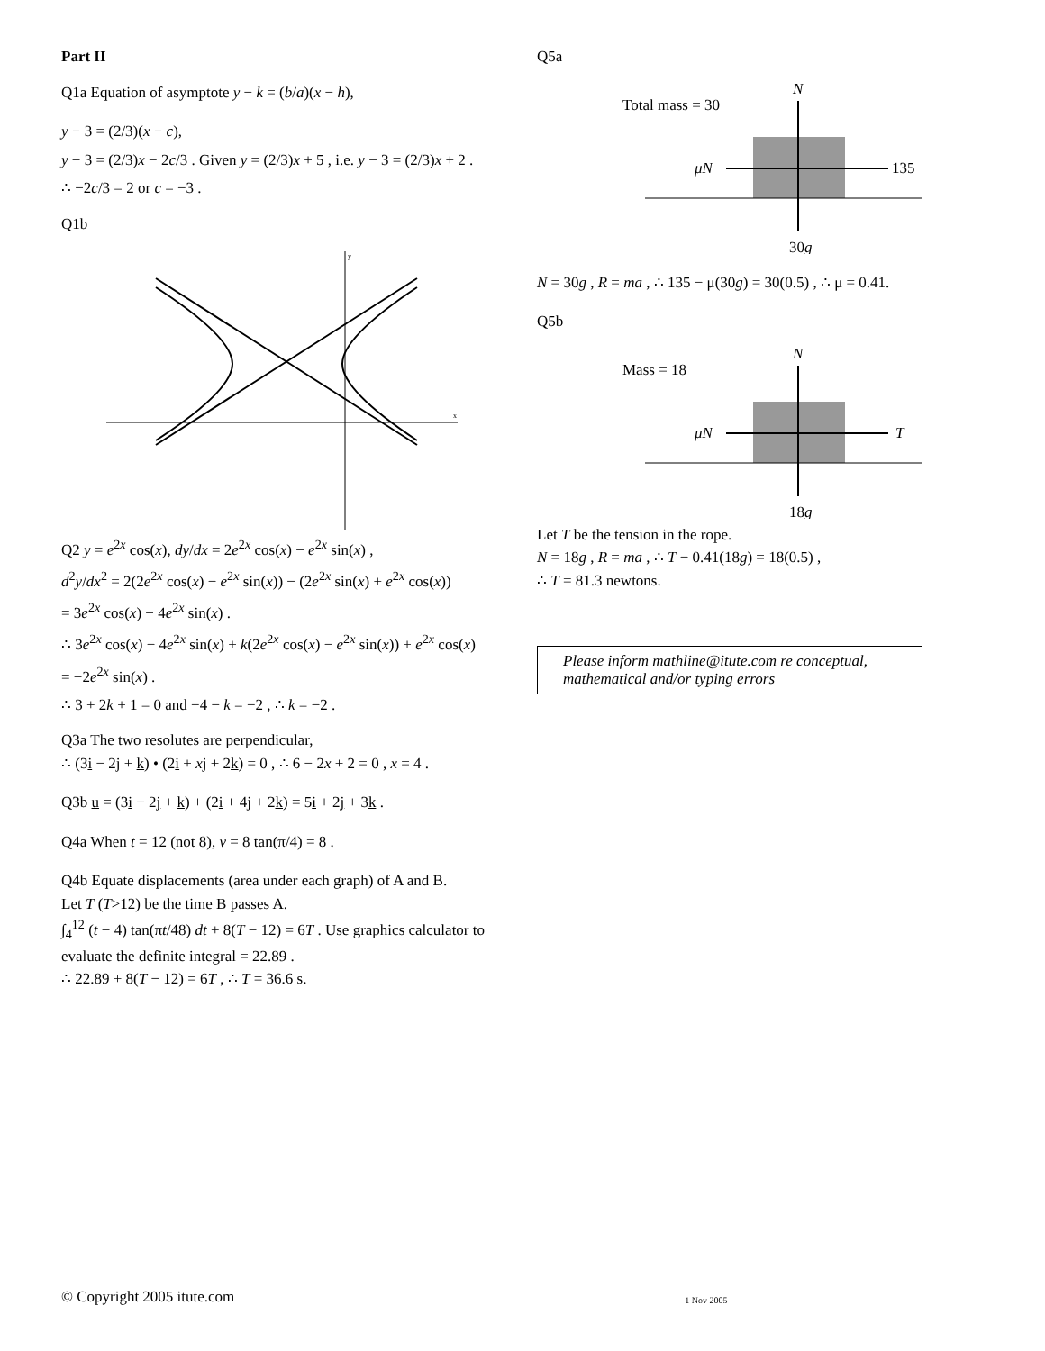Part II
Q1a Equation of asymptote y − k = (b/a)(x − h),
y − 3 = (2/3)(x − c),
y − 3 = (2/3)x − 2c/3 . Given y = (2/3)x + 5 , i.e. y − 3 = (2/3)x + 2 .
∴ −2c/3 = 2 or c = −3 .
Q1b
x
y
Q2 y = e<sup>2x</sup> cos(x), dy/dx = 2e<sup>2x</sup> cos(x) − e<sup>2x</sup> sin(x) ,
d<sup>2</sup>y/dx<sup>2</sup> = 2(2e<sup>2x</sup> cos(x) − e<sup>2x</sup> sin(x)) − (2e<sup>2x</sup> sin(x) + e<sup>2x</sup> cos(x))
= 3e<sup>2x</sup> cos(x) − 4e<sup>2x</sup> sin(x) .
∴ 3e<sup>2x</sup> cos(x) − 4e<sup>2x</sup> sin(x) + k(2e<sup>2x</sup> cos(x) − e<sup>2x</sup> sin(x)) + e<sup>2x</sup> cos(x)
= −2e<sup>2x</sup> sin(x) .
∴ 3 + 2k + 1 = 0 and −4 − k = −2 , ∴ k = −2 .
Q3a The two resolutes are perpendicular,
∴ (3i − 2j + k) • (2i + xj + 2k) = 0 , ∴ 6 − 2x + 2 = 0 , x = 4 .
Q3b u = (3i − 2j + k) + (2i + 4j + 2k) = 5i + 2j + 3k .
Q4a When t = 12 (not 8), v = 8 tan(π/4) = 8 .
Q4b Equate displacements (area under each graph) of A and B.
Let T (T>12) be the time B passes A.
∫<sub>4</sub><sup>12</sup> (t − 4) tan(πt/48) dt + 8(T − 12) = 6T . Use graphics calculator to evaluate the definite integral = 22.89 .
∴ 22.89 + 8(T − 12) = 6T , ∴ T = 36.6 s.
Q5a
Total mass = 30
N
μN
135
30g
N = 30g , R = ma , ∴ 135 − μ(30g) = 30(0.5) , ∴ μ = 0.41.
Q5b
Mass = 18
N
μN
T
18g
Let T be the tension in the rope.
N = 18g , R = ma , ∴ T − 0.41(18g) = 18(0.5) ,
∴ T = 81.3 newtons.
Please inform mathline@itute.com re conceptual, mathematical and/or typing errors
© Copyright 2005 itute.com 1 Nov 2005